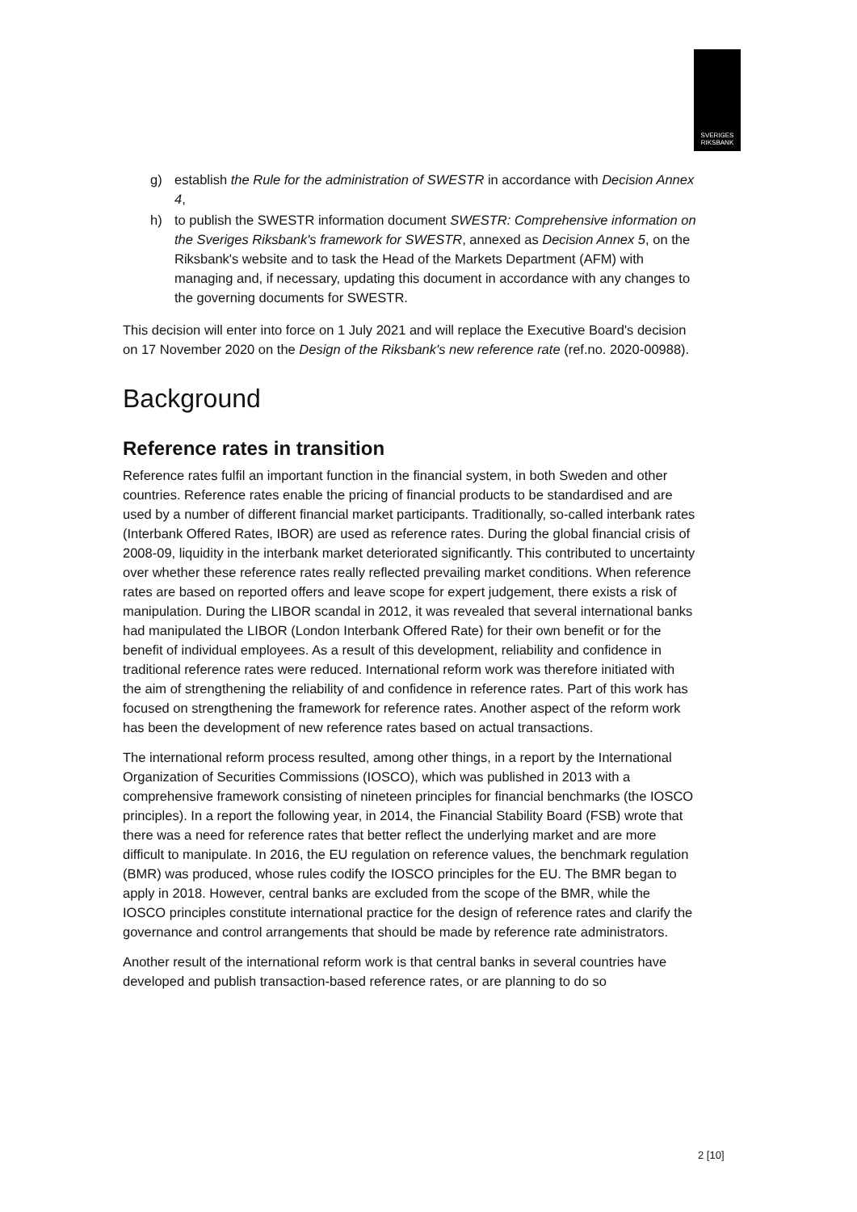SVERIGES
RIKSBANK
g) establish the Rule for the administration of SWESTR in accordance with Decision Annex 4,
h) to publish the SWESTR information document SWESTR: Comprehensive information on the Sveriges Riksbank's framework for SWESTR, annexed as Decision Annex 5, on the Riksbank's website and to task the Head of the Markets Department (AFM) with managing and, if necessary, updating this document in accordance with any changes to the governing documents for SWESTR.
This decision will enter into force on 1 July 2021 and will replace the Executive Board's decision on 17 November 2020 on the Design of the Riksbank's new reference rate (ref.no. 2020-00988).
Background
Reference rates in transition
Reference rates fulfil an important function in the financial system, in both Sweden and other countries. Reference rates enable the pricing of financial products to be standardised and are used by a number of different financial market participants. Traditionally, so-called interbank rates (Interbank Offered Rates, IBOR) are used as reference rates. During the global financial crisis of 2008-09, liquidity in the interbank market deteriorated significantly. This contributed to uncertainty over whether these reference rates really reflected prevailing market conditions. When reference rates are based on reported offers and leave scope for expert judgement, there exists a risk of manipulation. During the LIBOR scandal in 2012, it was revealed that several international banks had manipulated the LIBOR (London Interbank Offered Rate) for their own benefit or for the benefit of individual employees. As a result of this development, reliability and confidence in traditional reference rates were reduced. International reform work was therefore initiated with the aim of strengthening the reliability of and confidence in reference rates. Part of this work has focused on strengthening the framework for reference rates. Another aspect of the reform work has been the development of new reference rates based on actual transactions.
The international reform process resulted, among other things, in a report by the International Organization of Securities Commissions (IOSCO), which was published in 2013 with a comprehensive framework consisting of nineteen principles for financial benchmarks (the IOSCO principles). In a report the following year, in 2014, the Financial Stability Board (FSB) wrote that there was a need for reference rates that better reflect the underlying market and are more difficult to manipulate. In 2016, the EU regulation on reference values, the benchmark regulation (BMR) was produced, whose rules codify the IOSCO principles for the EU. The BMR began to apply in 2018. However, central banks are excluded from the scope of the BMR, while the IOSCO principles constitute international practice for the design of reference rates and clarify the governance and control arrangements that should be made by reference rate administrators.
Another result of the international reform work is that central banks in several countries have developed and publish transaction-based reference rates, or are planning to do so
2 [10]